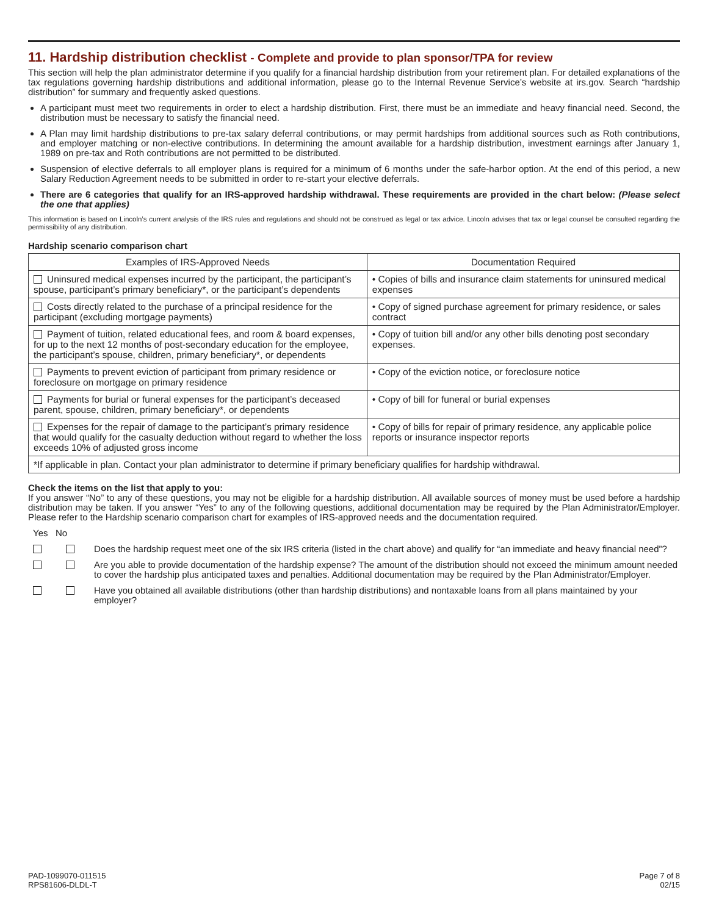11. Hardship distribution checklist - Complete and provide to plan sponsor/TPA for review
This section will help the plan administrator determine if you qualify for a financial hardship distribution from your retirement plan. For detailed explanations of the tax regulations governing hardship distributions and additional information, please go to the Internal Revenue Service’s website at irs.gov. Search “hardship distribution” for summary and frequently asked questions.
A participant must meet two requirements in order to elect a hardship distribution. First, there must be an immediate and heavy financial need. Second, the distribution must be necessary to satisfy the financial need.
A Plan may limit hardship distributions to pre-tax salary deferral contributions, or may permit hardships from additional sources such as Roth contributions, and employer matching or non-elective contributions. In determining the amount available for a hardship distribution, investment earnings after January 1, 1989 on pre-tax and Roth contributions are not permitted to be distributed.
Suspension of elective deferrals to all employer plans is required for a minimum of 6 months under the safe-harbor option. At the end of this period, a new Salary Reduction Agreement needs to be submitted in order to re-start your elective deferrals.
There are 6 categories that qualify for an IRS-approved hardship withdrawal. These requirements are provided in the chart below: (Please select the one that applies)
This information is based on Lincoln’s current analysis of the IRS rules and regulations and should not be construed as legal or tax advice. Lincoln advises that tax or legal counsel be consulted regarding the permissibility of any distribution.
Hardship scenario comparison chart
| Examples of IRS-Approved Needs | Documentation Required |
| --- | --- |
| Uninsured medical expenses incurred by the participant, the participant’s spouse, participant’s primary beneficiary*, or the participant’s dependents | • Copies of bills and insurance claim statements for uninsured medical expenses |
| Costs directly related to the purchase of a principal residence for the participant (excluding mortgage payments) | • Copy of signed purchase agreement for primary residence, or sales contract |
| Payment of tuition, related educational fees, and room & board expenses, for up to the next 12 months of post-secondary education for the employee, the participant’s spouse, children, primary beneficiary*, or dependents | • Copy of tuition bill and/or any other bills denoting post secondary expenses. |
| Payments to prevent eviction of participant from primary residence or foreclosure on mortgage on primary residence | • Copy of the eviction notice, or foreclosure notice |
| Payments for burial or funeral expenses for the participant’s deceased parent, spouse, children, primary beneficiary*, or dependents | • Copy of bill for funeral or burial expenses |
| Expenses for the repair of damage to the participant’s primary residence that would qualify for the casualty deduction without regard to whether the loss exceeds 10% of adjusted gross income | • Copy of bills for repair of primary residence, any applicable police reports or insurance inspector reports |
| *If applicable in plan. Contact your plan administrator to determine if primary beneficiary qualifies for hardship withdrawal. | |
Check the items on the list that apply to you:
If you answer “No” to any of these questions, you may not be eligible for a hardship distribution. All available sources of money must be used before a hardship distribution may be taken. If you answer “Yes” to any of the following questions, additional documentation may be required by the Plan Administrator/Employer. Please refer to the Hardship scenario comparison chart for examples of IRS-approved needs and the documentation required.
Yes No
Does the hardship request meet one of the six IRS criteria (listed in the chart above) and qualify for “an immediate and heavy financial need”?
Are you able to provide documentation of the hardship expense? The amount of the distribution should not exceed the minimum amount needed to cover the hardship plus anticipated taxes and penalties. Additional documentation may be required by the Plan Administrator/Employer.
Have you obtained all available distributions (other than hardship distributions) and nontaxable loans from all plans maintained by your employer?
PAD-1099070-011515
RPS81606-DLDL-T
Page 7 of 8
02/15